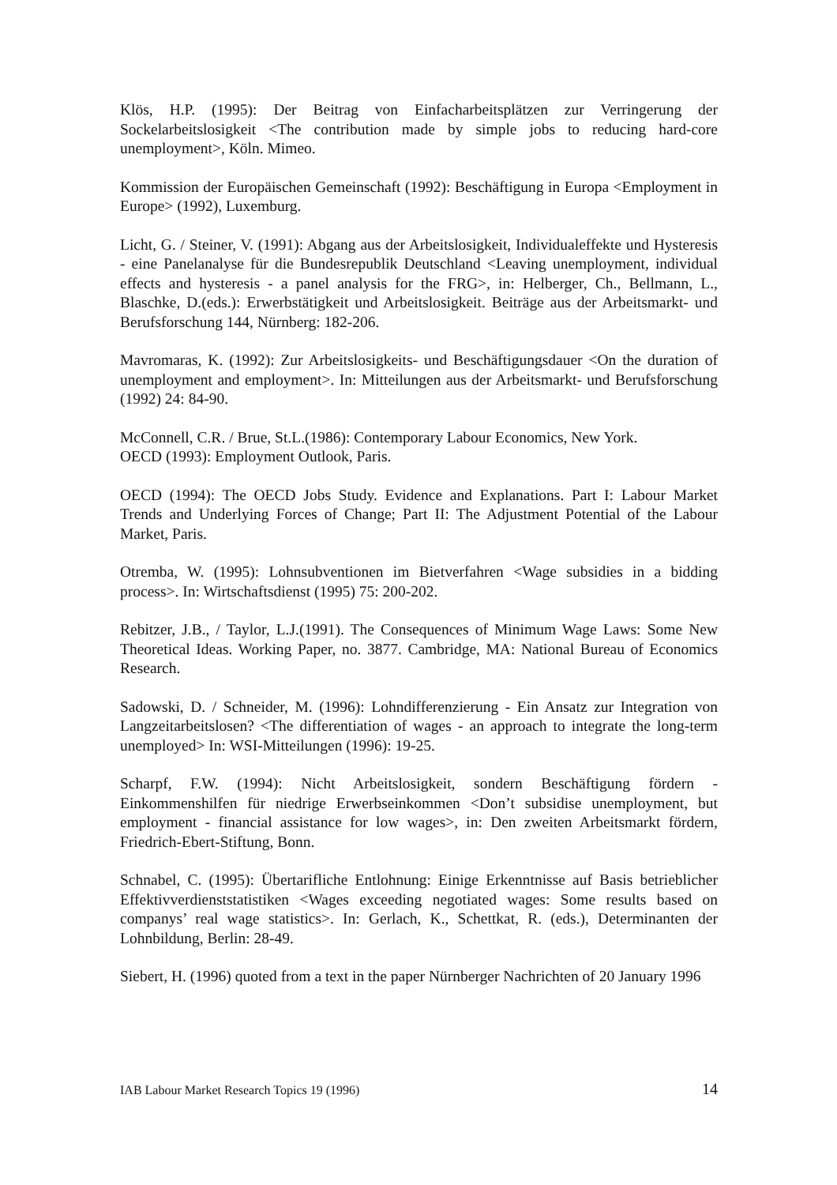Klös, H.P. (1995): Der Beitrag von Einfacharbeitsplätzen zur Verringerung der Sockelarbeitslosigkeit <The contribution made by simple jobs to reducing hard-core unemployment>, Köln. Mimeo.
Kommission der Europäischen Gemeinschaft (1992): Beschäftigung in Europa <Employment in Europe> (1992), Luxemburg.
Licht, G. / Steiner, V. (1991): Abgang aus der Arbeitslosigkeit, Individualeffekte und Hysteresis - eine Panelanalyse für die Bundesrepublik Deutschland <Leaving unemployment, individual effects and hysteresis - a panel analysis for the FRG>, in: Helberger, Ch., Bellmann, L., Blaschke, D.(eds.): Erwerbstätigkeit und Arbeitslosigkeit. Beiträge aus der Arbeitsmarkt- und Berufsforschung 144, Nürnberg: 182-206.
Mavromaras, K. (1992): Zur Arbeitslosigkeits- und Beschäftigungsdauer <On the duration of unemployment and employment>. In: Mitteilungen aus der Arbeitsmarkt- und Berufsforschung (1992) 24: 84-90.
McConnell, C.R. / Brue, St.L.(1986): Contemporary Labour Economics, New York.
OECD (1993): Employment Outlook, Paris.
OECD (1994): The OECD Jobs Study. Evidence and Explanations. Part I: Labour Market Trends and Underlying Forces of Change; Part II: The Adjustment Potential of the Labour Market, Paris.
Otremba, W. (1995): Lohnsubventionen im Bietverfahren <Wage subsidies in a bidding process>. In: Wirtschaftsdienst (1995) 75: 200-202.
Rebitzer, J.B., / Taylor, L.J.(1991). The Consequences of Minimum Wage Laws: Some New Theoretical Ideas. Working Paper, no. 3877. Cambridge, MA: National Bureau of Economics Research.
Sadowski, D. / Schneider, M. (1996): Lohndifferenzierung - Ein Ansatz zur Integration von Langzeitarbeitslosen? <The differentiation of wages - an approach to integrate the long-term unemployed> In: WSI-Mitteilungen (1996): 19-25.
Scharpf, F.W. (1994): Nicht Arbeitslosigkeit, sondern Beschäftigung fördern - Einkommenshilfen für niedrige Erwerbseinkommen <Don’t subsidise unemployment, but employment - financial assistance for low wages>, in: Den zweiten Arbeitsmarkt fördern, Friedrich-Ebert-Stiftung, Bonn.
Schnabel, C. (1995): Übertarifliche Entlohnung: Einige Erkenntnisse auf Basis betrieblicher Effektivverdienststatistiken <Wages exceeding negotiated wages: Some results based on companys’ real wage statistics>. In: Gerlach, K., Schettkat, R. (eds.), Determinanten der Lohnbildung, Berlin: 28-49.
Siebert, H. (1996) quoted from a text in the paper Nürnberger Nachrichten of 20 January 1996
IAB Labour Market Research Topics 19 (1996) 14